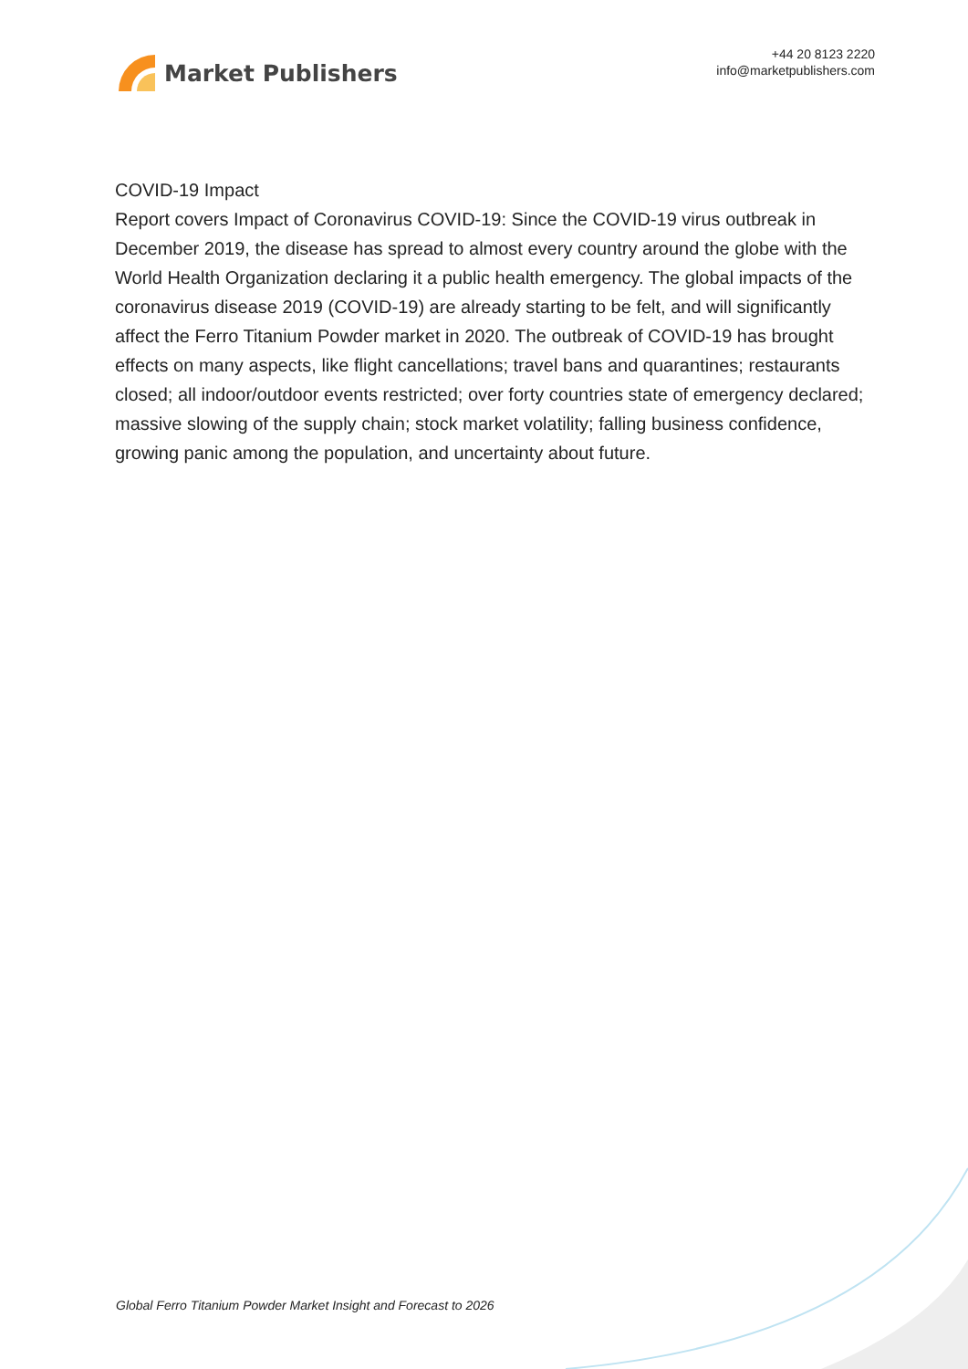Market Publishers
+44 20 8123 2220
info@marketpublishers.com
COVID-19 Impact
Report covers Impact of Coronavirus COVID-19: Since the COVID-19 virus outbreak in December 2019, the disease has spread to almost every country around the globe with the World Health Organization declaring it a public health emergency. The global impacts of the coronavirus disease 2019 (COVID-19) are already starting to be felt, and will significantly affect the Ferro Titanium Powder market in 2020. The outbreak of COVID-19 has brought effects on many aspects, like flight cancellations; travel bans and quarantines; restaurants closed; all indoor/outdoor events restricted; over forty countries state of emergency declared; massive slowing of the supply chain; stock market volatility; falling business confidence, growing panic among the population, and uncertainty about future.
Global Ferro Titanium Powder Market Insight and Forecast to 2026